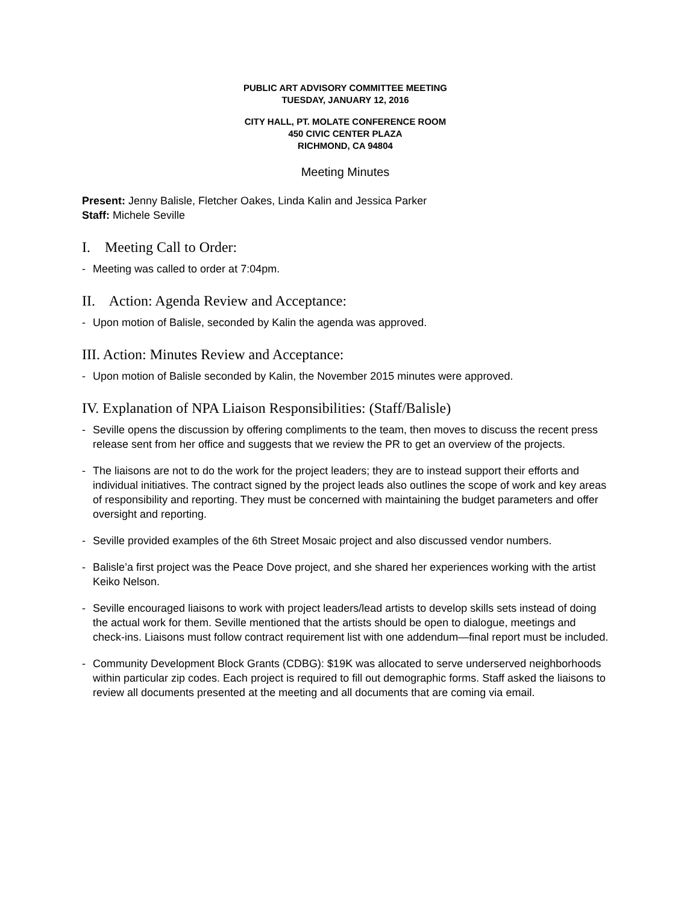PUBLIC ART ADVISORY COMMITTEE MEETING
TUESDAY, JANUARY 12, 2016
CITY HALL, PT. MOLATE CONFERENCE ROOM
450 CIVIC CENTER PLAZA
RICHMOND, CA 94804
Meeting Minutes
Present: Jenny Balisle, Fletcher Oakes, Linda Kalin and Jessica Parker
Staff: Michele Seville
I. Meeting Call to Order:
- Meeting was called to order at 7:04pm.
II. Action: Agenda Review and Acceptance:
- Upon motion of Balisle, seconded by Kalin the agenda was approved.
III. Action: Minutes Review and Acceptance:
- Upon motion of Balisle seconded by Kalin, the November 2015 minutes were approved.
IV. Explanation of NPA Liaison Responsibilities: (Staff/Balisle)
- Seville opens the discussion by offering compliments to the team, then moves to discuss the recent press release sent from her office and suggests that we review the PR to get an overview of the projects.
- The liaisons are not to do the work for the project leaders; they are to instead support their efforts and individual initiatives. The contract signed by the project leads also outlines the scope of work and key areas of responsibility and reporting. They must be concerned with maintaining the budget parameters and offer oversight and reporting.
- Seville provided examples of the 6th Street Mosaic project and also discussed vendor numbers.
- Balisle’a first project was the Peace Dove project, and she shared her experiences working with the artist Keiko Nelson.
- Seville encouraged liaisons to work with project leaders/lead artists to develop skills sets instead of doing the actual work for them. Seville mentioned that the artists should be open to dialogue, meetings and check-ins. Liaisons must follow contract requirement list with one addendum—final report must be included.
- Community Development Block Grants (CDBG): $19K was allocated to serve underserved neighborhoods within particular zip codes. Each project is required to fill out demographic forms. Staff asked the liaisons to review all documents presented at the meeting and all documents that are coming via email.